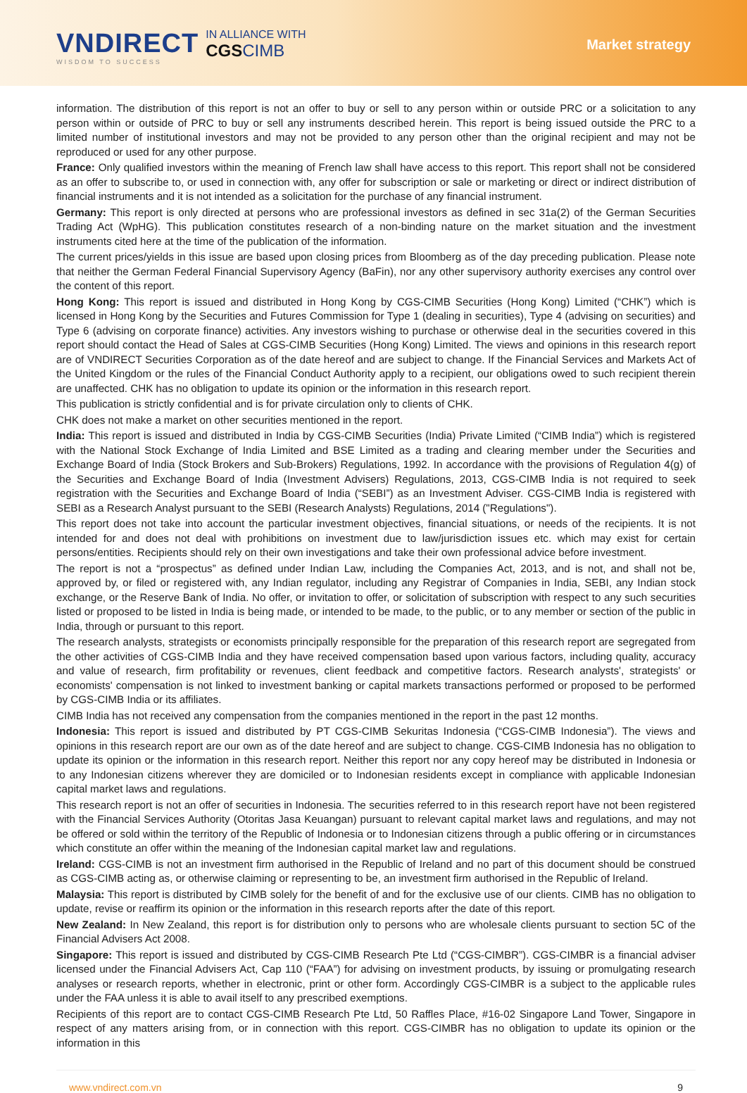VNDIRECT
WISDOM TO SUCCESS
IN ALLIANCE WITH
CGS CIMB
Market strategy
information. The distribution of this report is not an offer to buy or sell to any person within or outside PRC or a solicitation to any person within or outside of PRC to buy or sell any instruments described herein. This report is being issued outside the PRC to a limited number of institutional investors and may not be provided to any person other than the original recipient and may not be reproduced or used for any other purpose.
France: Only qualified investors within the meaning of French law shall have access to this report. This report shall not be considered as an offer to subscribe to, or used in connection with, any offer for subscription or sale or marketing or direct or indirect distribution of financial instruments and it is not intended as a solicitation for the purchase of any financial instrument.
Germany: This report is only directed at persons who are professional investors as defined in sec 31a(2) of the German Securities Trading Act (WpHG). This publication constitutes research of a non-binding nature on the market situation and the investment instruments cited here at the time of the publication of the information.
The current prices/yields in this issue are based upon closing prices from Bloomberg as of the day preceding publication. Please note that neither the German Federal Financial Supervisory Agency (BaFin), nor any other supervisory authority exercises any control over the content of this report.
Hong Kong: This report is issued and distributed in Hong Kong by CGS-CIMB Securities (Hong Kong) Limited (“CHK”) which is licensed in Hong Kong by the Securities and Futures Commission for Type 1 (dealing in securities), Type 4 (advising on securities) and Type 6 (advising on corporate finance) activities. Any investors wishing to purchase or otherwise deal in the securities covered in this report should contact the Head of Sales at CGS-CIMB Securities (Hong Kong) Limited. The views and opinions in this research report are of VNDIRECT Securities Corporation as of the date hereof and are subject to change. If the Financial Services and Markets Act of the United Kingdom or the rules of the Financial Conduct Authority apply to a recipient, our obligations owed to such recipient therein are unaffected. CHK has no obligation to update its opinion or the information in this research report.
This publication is strictly confidential and is for private circulation only to clients of CHK.
CHK does not make a market on other securities mentioned in the report.
India: This report is issued and distributed in India by CGS-CIMB Securities (India) Private Limited (“CIMB India”) which is registered with the National Stock Exchange of India Limited and BSE Limited as a trading and clearing member under the Securities and Exchange Board of India (Stock Brokers and Sub-Brokers) Regulations, 1992. In accordance with the provisions of Regulation 4(g) of the Securities and Exchange Board of India (Investment Advisers) Regulations, 2013, CGS-CIMB India is not required to seek registration with the Securities and Exchange Board of India (“SEBI”) as an Investment Adviser. CGS-CIMB India is registered with SEBI as a Research Analyst pursuant to the SEBI (Research Analysts) Regulations, 2014 ("Regulations").
This report does not take into account the particular investment objectives, financial situations, or needs of the recipients. It is not intended for and does not deal with prohibitions on investment due to law/jurisdiction issues etc. which may exist for certain persons/entities. Recipients should rely on their own investigations and take their own professional advice before investment.
The report is not a “prospectus” as defined under Indian Law, including the Companies Act, 2013, and is not, and shall not be, approved by, or filed or registered with, any Indian regulator, including any Registrar of Companies in India, SEBI, any Indian stock exchange, or the Reserve Bank of India. No offer, or invitation to offer, or solicitation of subscription with respect to any such securities listed or proposed to be listed in India is being made, or intended to be made, to the public, or to any member or section of the public in India, through or pursuant to this report.
The research analysts, strategists or economists principally responsible for the preparation of this research report are segregated from the other activities of CGS-CIMB India and they have received compensation based upon various factors, including quality, accuracy and value of research, firm profitability or revenues, client feedback and competitive factors. Research analysts', strategists' or economists' compensation is not linked to investment banking or capital markets transactions performed or proposed to be performed by CGS-CIMB India or its affiliates.
CIMB India has not received any compensation from the companies mentioned in the report in the past 12 months.
Indonesia: This report is issued and distributed by PT CGS-CIMB Sekuritas Indonesia (“CGS-CIMB Indonesia”). The views and opinions in this research report are our own as of the date hereof and are subject to change. CGS-CIMB Indonesia has no obligation to update its opinion or the information in this research report. Neither this report nor any copy hereof may be distributed in Indonesia or to any Indonesian citizens wherever they are domiciled or to Indonesian residents except in compliance with applicable Indonesian capital market laws and regulations.
This research report is not an offer of securities in Indonesia. The securities referred to in this research report have not been registered with the Financial Services Authority (Otoritas Jasa Keuangan) pursuant to relevant capital market laws and regulations, and may not be offered or sold within the territory of the Republic of Indonesia or to Indonesian citizens through a public offering or in circumstances which constitute an offer within the meaning of the Indonesian capital market law and regulations.
Ireland: CGS-CIMB is not an investment firm authorised in the Republic of Ireland and no part of this document should be construed as CGS-CIMB acting as, or otherwise claiming or representing to be, an investment firm authorised in the Republic of Ireland.
Malaysia: This report is distributed by CIMB solely for the benefit of and for the exclusive use of our clients. CIMB has no obligation to update, revise or reaffirm its opinion or the information in this research reports after the date of this report.
New Zealand: In New Zealand, this report is for distribution only to persons who are wholesale clients pursuant to section 5C of the Financial Advisers Act 2008.
Singapore: This report is issued and distributed by CGS-CIMB Research Pte Ltd (“CGS-CIMBR”). CGS-CIMBR is a financial adviser licensed under the Financial Advisers Act, Cap 110 (“FAA”) for advising on investment products, by issuing or promulgating research analyses or research reports, whether in electronic, print or other form. Accordingly CGS-CIMBR is a subject to the applicable rules under the FAA unless it is able to avail itself to any prescribed exemptions.
Recipients of this report are to contact CGS-CIMB Research Pte Ltd, 50 Raffles Place, #16-02 Singapore Land Tower, Singapore in respect of any matters arising from, or in connection with this report. CGS-CIMBR has no obligation to update its opinion or the information in this
www.vndirect.com.vn 9